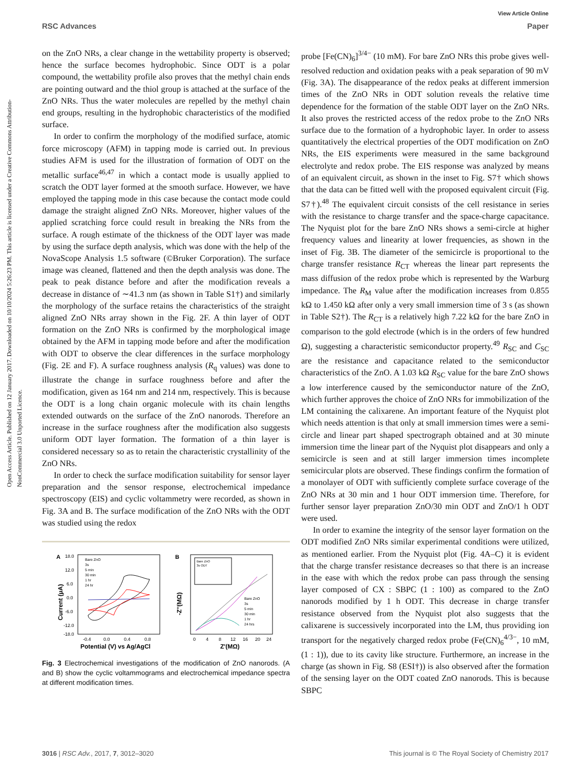Open Access Article. Published on 12 January 2017. Downloaded on 10/10/2024 5:26:23 PM. This article is licensed under a Creative Commons Attribution-NonCommercial 3.0 Unported Licence.
View Article Online
RSC Advances Paper
on the ZnO NRs, a clear change in the wettability property is observed; hence the surface becomes hydrophobic. Since ODT is a polar compound, the wettability profile also proves that the methyl chain ends are pointing outward and the thiol group is attached at the surface of the ZnO NRs. Thus the water molecules are repelled by the methyl chain end groups, resulting in the hydrophobic characteristics of the modified surface.
In order to confirm the morphology of the modified surface, atomic force microscopy (AFM) in tapping mode is carried out. In previous studies AFM is used for the illustration of formation of ODT on the metallic surface<sup>46,47</sup> in which a contact mode is usually applied to scratch the ODT layer formed at the smooth surface. However, we have employed the tapping mode in this case because the contact mode could damage the straight aligned ZnO NRs. Moreover, higher values of the applied scratching force could result in breaking the NRs from the surface. A rough estimate of the thickness of the ODT layer was made by using the surface depth analysis, which was done with the help of the NovaScope Analysis 1.5 software (©Bruker Corporation). The surface image was cleaned, flattened and then the depth analysis was done. The peak to peak distance before and after the modification reveals a decrease in distance of ∼41.3 nm (as shown in Table S1†) and similarly the morphology of the surface retains the characteristics of the straight aligned ZnO NRs array shown in the Fig. 2F. A thin layer of ODT formation on the ZnO NRs is confirmed by the morphological image obtained by the AFM in tapping mode before and after the modification with ODT to observe the clear differences in the surface morphology (Fig. 2E and F). A surface roughness analysis (R<sub>q</sub> values) was done to illustrate the change in surface roughness before and after the modification, given as 164 nm and 214 nm, respectively. This is because the ODT is a long chain organic molecule with its chain lengths extended outwards on the surface of the ZnO nanorods. Therefore an increase in the surface roughness after the modification also suggests uniform ODT layer formation. The formation of a thin layer is considered necessary so as to retain the characteristic crystallinity of the ZnO NRs.
In order to check the surface modification suitability for sensor layer preparation and the sensor response, electrochemical impedance spectroscopy (EIS) and cyclic voltammetry were recorded, as shown in Fig. 3A and B. The surface modification of the ZnO NRs with the ODT was studied using the redox
A
18.0
12.0
6.0
0.0
-6.0
-12.0
-18.0
-0.4
0.0
0.4
0.8
Potential (V) vs Ag/AgCl
Current (μA)
Bare ZnO
3s
5 min
30 min
1 hr
24 hr
B
0
4
8
12
16
20
24
Z'(MΩ)
-Z''(MΩ)
Bare ZnO
3s
5 min
30 min
1 hr
24 hrs
Bare ZnO
3s ODT
Fig. 3 Electrochemical investigations of the modification of ZnO nanorods. (A and B) show the cyclic voltammograms and electrochemical impedance spectra at different modification times.
probe [Fe(CN)<sub>6</sub>]<sup>3/4−</sup> (10 mM). For bare ZnO NRs this probe gives well-resolved reduction and oxidation peaks with a peak separation of 90 mV (Fig. 3A). The disappearance of the redox peaks at different immersion times of the ZnO NRs in ODT solution reveals the relative time dependence for the formation of the stable ODT layer on the ZnO NRs. It also proves the restricted access of the redox probe to the ZnO NRs surface due to the formation of a hydrophobic layer. In order to assess quantitatively the electrical properties of the ODT modification on ZnO NRs, the EIS experiments were measured in the same background electrolyte and redox probe. The EIS response was analyzed by means of an equivalent circuit, as shown in the inset to Fig. S7† which shows that the data can be fitted well with the proposed equivalent circuit (Fig. S7†).<sup>48</sup> The equivalent circuit consists of the cell resistance in series with the resistance to charge transfer and the space-charge capacitance. The Nyquist plot for the bare ZnO NRs shows a semi-circle at higher frequency values and linearity at lower frequencies, as shown in the inset of Fig. 3B. The diameter of the semicircle is proportional to the charge transfer resistance R<sub>CT</sub> whereas the linear part represents the mass diffusion of the redox probe which is represented by the Warburg impedance. The R<sub>M</sub> value after the modification increases from 0.855 kΩ to 1.450 kΩ after only a very small immersion time of 3 s (as shown in Table S2†). The R<sub>CT</sub> is a relatively high 7.22 kΩ for the bare ZnO in comparison to the gold electrode (which is in the orders of few hundred Ω), suggesting a characteristic semiconductor property.<sup>49</sup> R<sub>SC</sub> and C<sub>SC</sub> are the resistance and capacitance related to the semiconductor characteristics of the ZnO. A 1.03 kΩ R<sub>SC</sub> value for the bare ZnO shows a low interference caused by the semiconductor nature of the ZnO, which further approves the choice of ZnO NRs for immobilization of the LM containing the calixarene. An important feature of the Nyquist plot which needs attention is that only at small immersion times were a semi-circle and linear part shaped spectrograph obtained and at 30 minute immersion time the linear part of the Nyquist plot disappears and only a semicircle is seen and at still larger immersion times incomplete semicircular plots are observed. These findings confirm the formation of a monolayer of ODT with sufficiently complete surface coverage of the ZnO NRs at 30 min and 1 hour ODT immersion time. Therefore, for further sensor layer preparation ZnO/30 min ODT and ZnO/1 h ODT were used.
In order to examine the integrity of the sensor layer formation on the ODT modified ZnO NRs similar experimental conditions were utilized, as mentioned earlier. From the Nyquist plot (Fig. 4A–C) it is evident that the charge transfer resistance decreases so that there is an increase in the ease with which the redox probe can pass through the sensing layer composed of CX : SBPC (1 : 100) as compared to the ZnO nanorods modified by 1 h ODT. This decrease in charge transfer resistance observed from the Nyquist plot also suggests that the calixarene is successively incorporated into the LM, thus providing ion transport for the negatively charged redox probe (Fe(CN)<sub>6</sub><sup>4/3−</sup>, 10 mM, (1 : 1)), due to its cavity like structure. Furthermore, an increase in the charge (as shown in Fig. S8 (ESI†)) is also observed after the formation of the sensing layer on the ODT coated ZnO nanorods. This is because SBPC
3016 | RSC Adv., 2017, 7, 3012–3020 This journal is © The Royal Society of Chemistry 2017